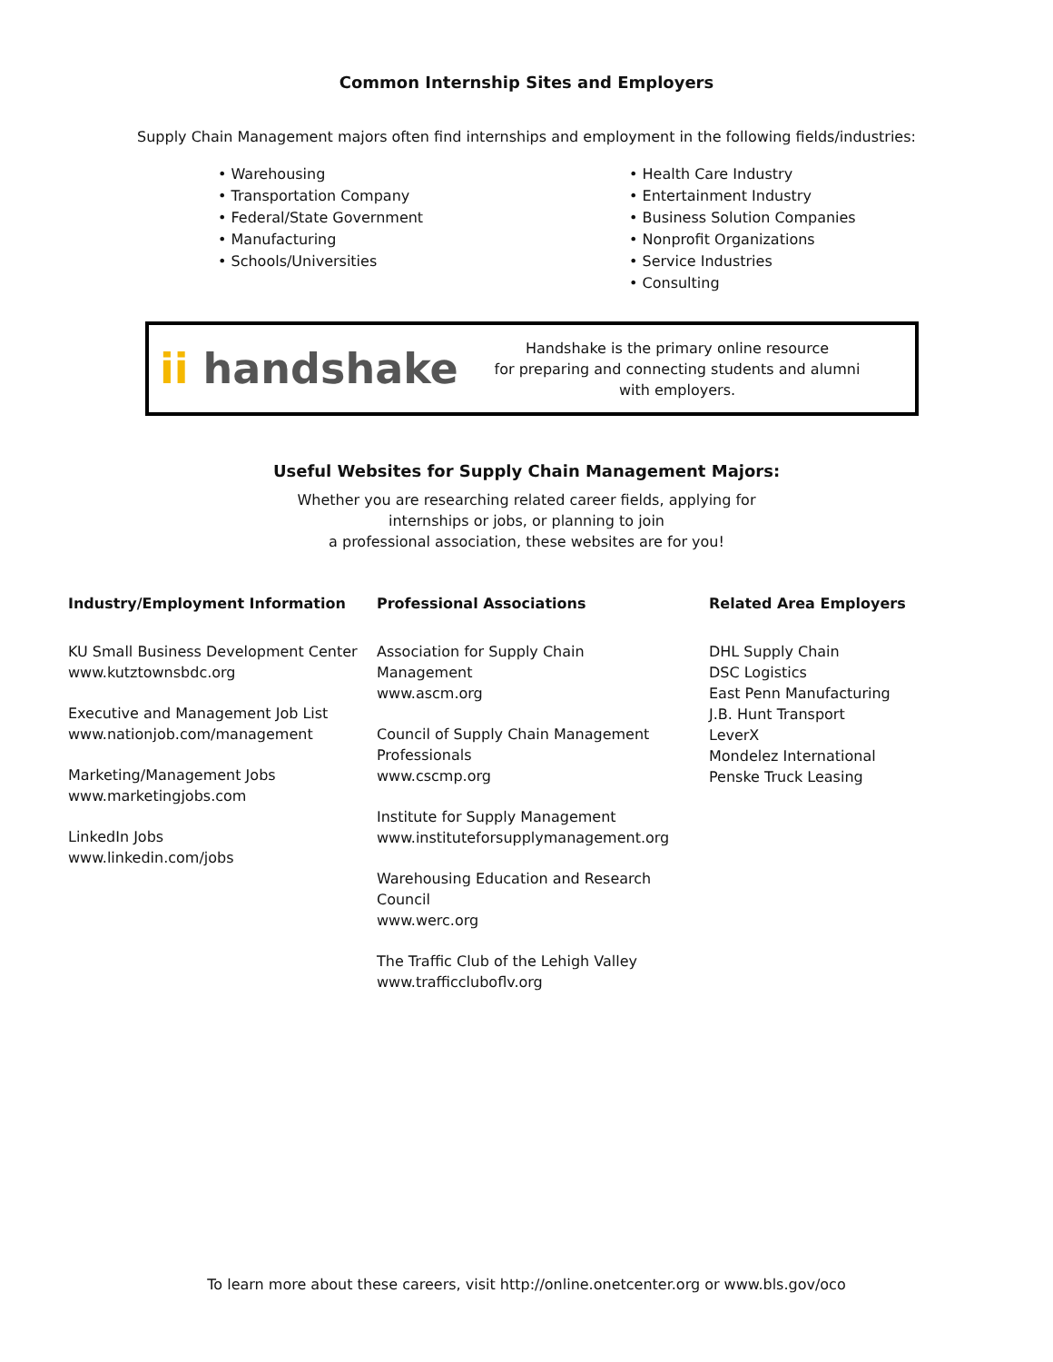Common Internship Sites and Employers
Supply Chain Management majors often find internships and employment in the following fields/industries:
• Warehousing
• Transportation Company
• Federal/State Government
• Manufacturing
• Schools/Universities
• Health Care Industry
• Entertainment Industry
• Business Solution Companies
• Nonprofit Organizations
• Service Industries
• Consulting
ii handshake
Handshake is the primary online resource
for preparing and connecting students and alumni
with employers.
Useful Websites for Supply Chain Management Majors:
Whether you are researching related career fields, applying for
internships or jobs, or planning to join
a professional association, these websites are for you!
Industry/Employment Information
KU Small Business Development Center
www.kutztownsbdc.org
Executive and Management Job List
www.nationjob.com/management
Marketing/Management Jobs
www.marketingjobs.com
LinkedIn Jobs
www.linkedin.com/jobs
Professional Associations
Association for Supply Chain
Management
www.ascm.org
Council of Supply Chain Management
Professionals
www.cscmp.org
Institute for Supply Management
www.instituteforsupplymanagement.org
Warehousing Education and Research
Council
www.werc.org
The Traffic Club of the Lehigh Valley
www.trafficcluboflv.org
Related Area Employers
DHL Supply Chain
DSC Logistics
East Penn Manufacturing
J.B. Hunt Transport
LeverX
Mondelez International
Penske Truck Leasing
To learn more about these careers, visit http://online.onetcenter.org or www.bls.gov/oco